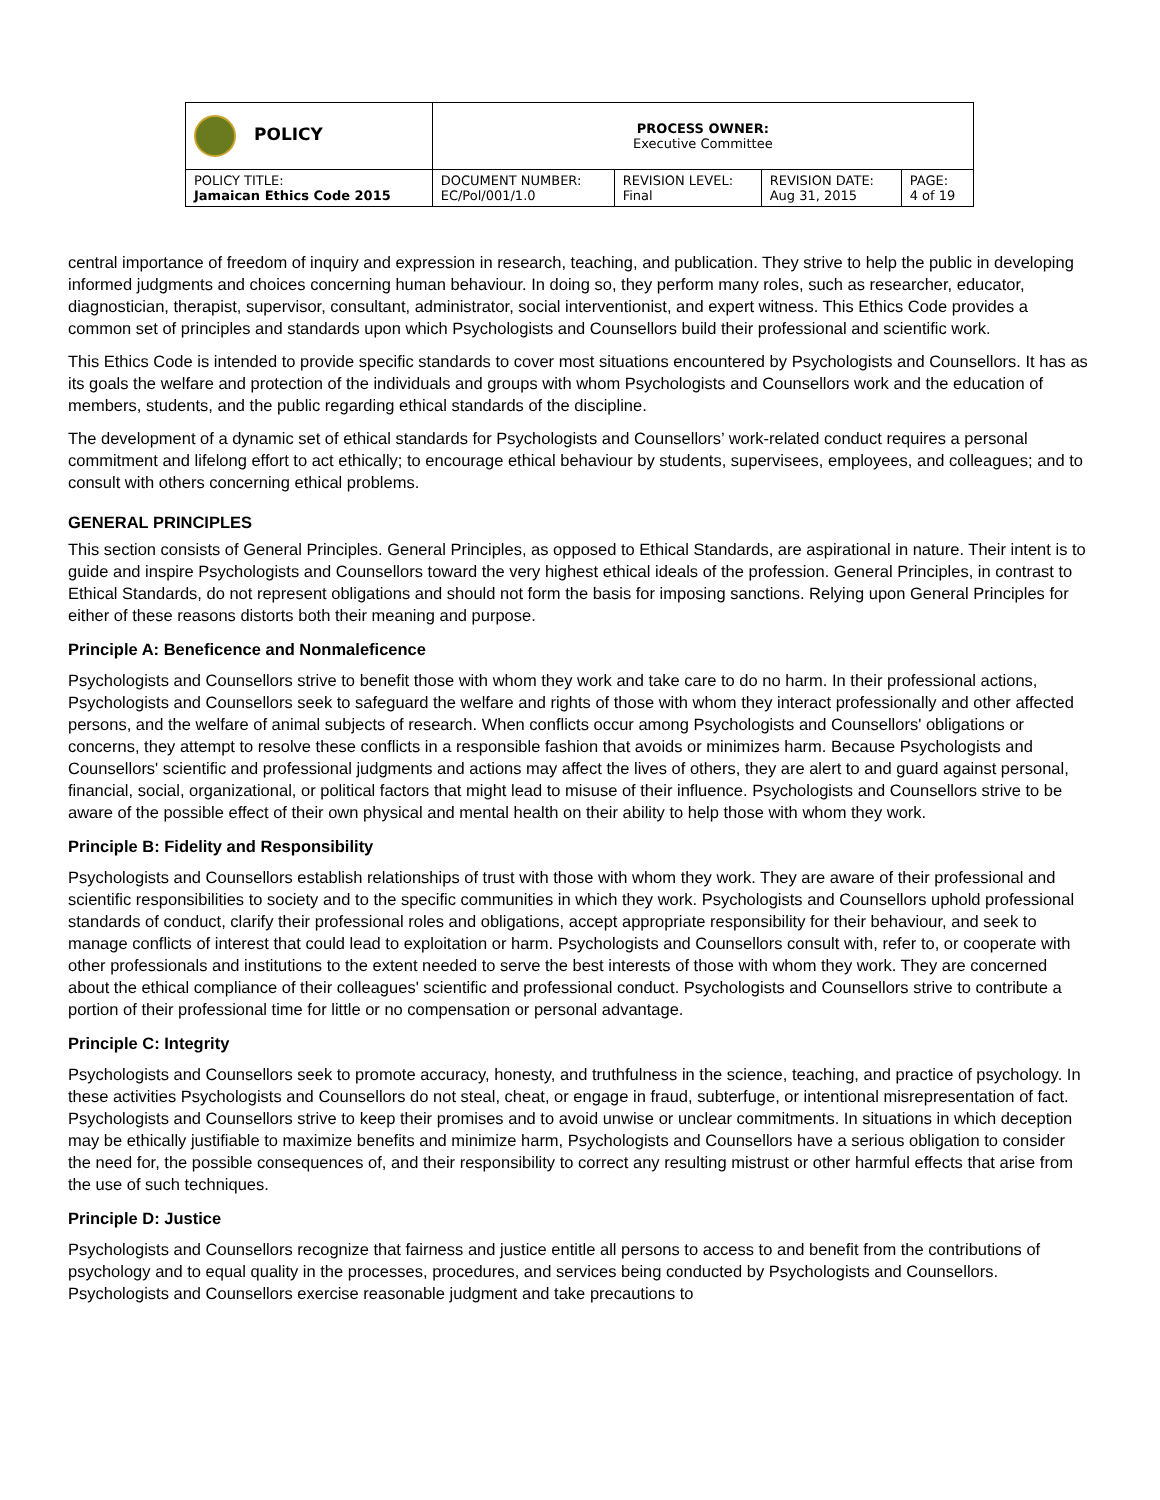| POLICY | PROCESS OWNER: Executive Committee | | | |
| POLICY TITLE: Jamaican Ethics Code 2015 | DOCUMENT NUMBER: EC/Pol/001/1.0 | REVISION LEVEL: Final | REVISION DATE: Aug 31, 2015 | PAGE: 4 of 19 |
central importance of freedom of inquiry and expression in research, teaching, and publication. They strive to help the public in developing informed judgments and choices concerning human behaviour. In doing so, they perform many roles, such as researcher, educator, diagnostician, therapist, supervisor, consultant, administrator, social interventionist, and expert witness. This Ethics Code provides a common set of principles and standards upon which Psychologists and Counsellors build their professional and scientific work.
This Ethics Code is intended to provide specific standards to cover most situations encountered by Psychologists and Counsellors. It has as its goals the welfare and protection of the individuals and groups with whom Psychologists and Counsellors work and the education of members, students, and the public regarding ethical standards of the discipline.
The development of a dynamic set of ethical standards for Psychologists and Counsellors’ work-related conduct requires a personal commitment and lifelong effort to act ethically; to encourage ethical behaviour by students, supervisees, employees, and colleagues; and to consult with others concerning ethical problems.
GENERAL PRINCIPLES
This section consists of General Principles. General Principles, as opposed to Ethical Standards, are aspirational in nature. Their intent is to guide and inspire Psychologists and Counsellors toward the very highest ethical ideals of the profession. General Principles, in contrast to Ethical Standards, do not represent obligations and should not form the basis for imposing sanctions. Relying upon General Principles for either of these reasons distorts both their meaning and purpose.
Principle A: Beneficence and Nonmaleficence
Psychologists and Counsellors strive to benefit those with whom they work and take care to do no harm. In their professional actions, Psychologists and Counsellors seek to safeguard the welfare and rights of those with whom they interact professionally and other affected persons, and the welfare of animal subjects of research. When conflicts occur among Psychologists and Counsellors' obligations or concerns, they attempt to resolve these conflicts in a responsible fashion that avoids or minimizes harm. Because Psychologists and Counsellors' scientific and professional judgments and actions may affect the lives of others, they are alert to and guard against personal, financial, social, organizational, or political factors that might lead to misuse of their influence. Psychologists and Counsellors strive to be aware of the possible effect of their own physical and mental health on their ability to help those with whom they work.
Principle B: Fidelity and Responsibility
Psychologists and Counsellors establish relationships of trust with those with whom they work. They are aware of their professional and scientific responsibilities to society and to the specific communities in which they work. Psychologists and Counsellors uphold professional standards of conduct, clarify their professional roles and obligations, accept appropriate responsibility for their behaviour, and seek to manage conflicts of interest that could lead to exploitation or harm. Psychologists and Counsellors consult with, refer to, or cooperate with other professionals and institutions to the extent needed to serve the best interests of those with whom they work. They are concerned about the ethical compliance of their colleagues' scientific and professional conduct. Psychologists and Counsellors strive to contribute a portion of their professional time for little or no compensation or personal advantage.
Principle C: Integrity
Psychologists and Counsellors seek to promote accuracy, honesty, and truthfulness in the science, teaching, and practice of psychology. In these activities Psychologists and Counsellors do not steal, cheat, or engage in fraud, subterfuge, or intentional misrepresentation of fact. Psychologists and Counsellors strive to keep their promises and to avoid unwise or unclear commitments. In situations in which deception may be ethically justifiable to maximize benefits and minimize harm, Psychologists and Counsellors have a serious obligation to consider the need for, the possible consequences of, and their responsibility to correct any resulting mistrust or other harmful effects that arise from the use of such techniques.
Principle D: Justice
Psychologists and Counsellors recognize that fairness and justice entitle all persons to access to and benefit from the contributions of psychology and to equal quality in the processes, procedures, and services being conducted by Psychologists and Counsellors. Psychologists and Counsellors exercise reasonable judgment and take precautions to